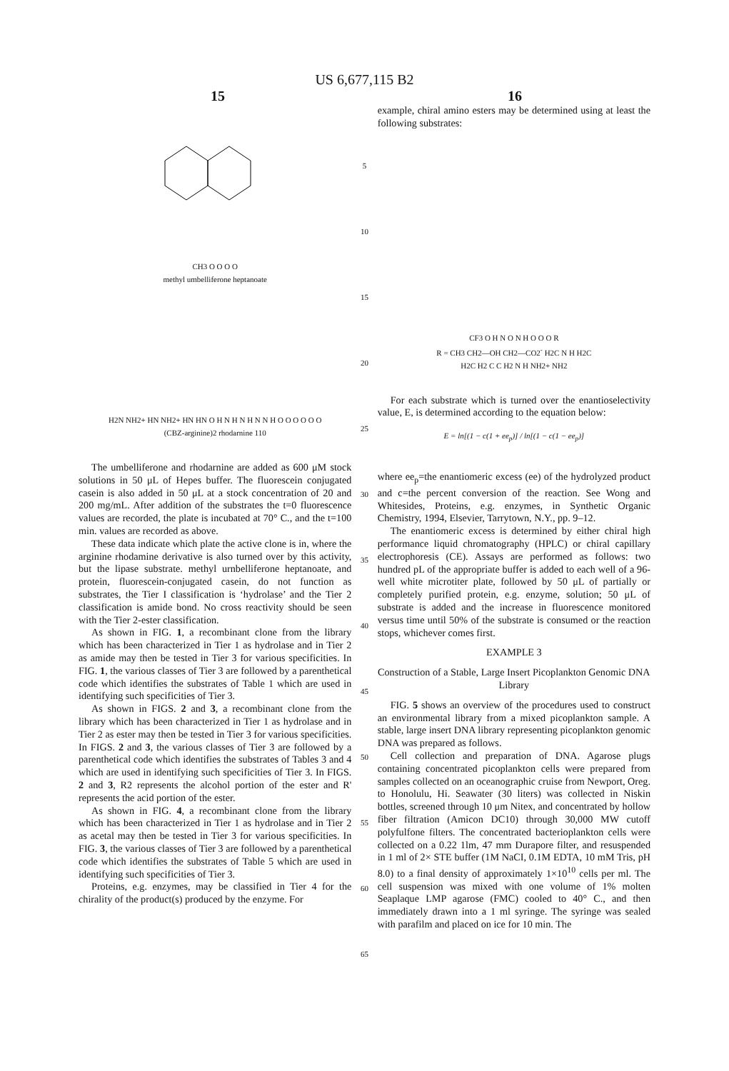US 6,677,115 B2
15 16
CH3 O O O O
methyl umbelliferone heptanoate
H2N NH2+ HN NH2+ HN HN O H N H N H N N H O O O O O O
(CBZ-arginine)2 rhodarnine 110
The umbelliferone and rhodarnine are added as 600 μM stock solutions in 50 μL of Hepes buffer. The fluorescein conjugated casein is also added in 50 μL at a stock concentration of 20 and 200 mg/mL. After addition of the substrates the t=0 fluorescence values are recorded, the plate is incubated at 70° C., and the t=100 min. values are recorded as above.
These data indicate which plate the active clone is in, where the arginine rhodamine derivative is also turned over by this activity, but the lipase substrate. methyl urnbelliferone heptanoate, and protein, fluorescein-conjugated casein, do not function as substrates, the Tier I classification is ‘hydrolase’ and the Tier 2 classification is amide bond. No cross reactivity should be seen with the Tier 2-ester classification.
As shown in FIG. 1, a recombinant clone from the library which has been characterized in Tier 1 as hydrolase and in Tier 2 as amide may then be tested in Tier 3 for various specificities. In FIG. 1, the various classes of Tier 3 are followed by a parenthetical code which identifies the substrates of Table 1 which are used in identifying such specificities of Tier 3.
As shown in FIGS. 2 and 3, a recombinant clone from the library which has been characterized in Tier 1 as hydrolase and in Tier 2 as ester may then be tested in Tier 3 for various specificities. In FIGS. 2 and 3, the various classes of Tier 3 are followed by a parenthetical code which identifies the substrates of Tables 3 and 4 which are used in identifying such specificities of Tier 3. In FIGS. 2 and 3, R2 represents the alcohol portion of the ester and R' represents the acid portion of the ester.
As shown in FIG. 4, a recombinant clone from the library which has been characterized in Tier 1 as hydrolase and in Tier 2 as acetal may then be tested in Tier 3 for various specificities. In FIG. 3, the various classes of Tier 3 are followed by a parenthetical code which identifies the substrates of Table 5 which are used in identifying such specificities of Tier 3.
Proteins, e.g. enzymes, may be classified in Tier 4 for the chirality of the product(s) produced by the enzyme. For
5
10
15
20
25
30
35
40
45
50
55
60
65
example, chiral amino esters may be determined using at least the following substrates:
CF3 O H N O N H O O O R
R = CH3 CH2—OH CH2—CO2<sup>-</sup> H2C N H H2C
H2C H2 C C H2 N H NH2+ NH2
For each substrate which is turned over the enantioselectivity value, E, is determined according to the equation below:
E = ln[(1 − c(1 + ee<sub>p</sub>)] / ln[(1 − c(1 − ee<sub>p</sub>)]
where ee<sub>p</sub>=the enantiomeric excess (ee) of the hydrolyzed product and c=the percent conversion of the reaction. See Wong and Whitesides, Proteins, e.g. enzymes, in Synthetic Organic Chemistry, 1994, Elsevier, Tarrytown, N.Y., pp. 9–12.
The enantiomeric excess is determined by either chiral high performance liquid chromatography (HPLC) or chiral capillary electrophoresis (CE). Assays are performed as follows: two hundred pL of the appropriate buffer is added to each well of a 96-well white microtiter plate, followed by 50 μL of partially or completely purified protein, e.g. enzyme, solution; 50 μL of substrate is added and the increase in fluorescence monitored versus time until 50% of the substrate is consumed or the reaction stops, whichever comes first.
EXAMPLE 3
Construction of a Stable, Large Insert Picoplankton Genomic DNA Library
FIG. 5 shows an overview of the procedures used to construct an environmental library from a mixed picoplankton sample. A stable, large insert DNA library representing picoplankton genomic DNA was prepared as follows.
Cell collection and preparation of DNA. Agarose plugs containing concentrated picoplankton cells were prepared from samples collected on an oceanographic cruise from Newport, Oreg. to Honolulu, Hi. Seawater (30 liters) was collected in Niskin bottles, screened through 10 μm Nitex, and concentrated by hollow fiber filtration (Amicon DC10) through 30,000 MW cutoff polyfulfone filters. The concentrated bacterioplankton cells were collected on a 0.22 1lm, 47 mm Durapore filter, and resuspended in 1 ml of 2× STE buffer (1M NaCI, 0.1M EDTA, 10 mM Tris, pH 8.0) to a final density of approximately 1×10<sup>10</sup> cells per ml. The cell suspension was mixed with one volume of 1% molten Seaplaque LMP agarose (FMC) cooled to 40° C., and then immediately drawn into a 1 ml syringe. The syringe was sealed with parafilm and placed on ice for 10 min. The